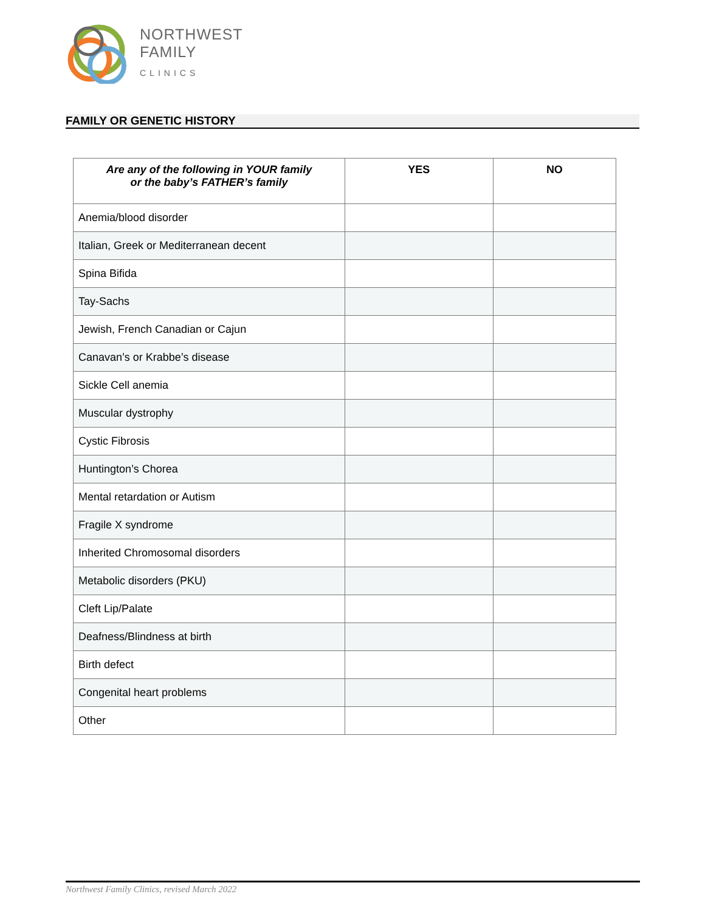NORTHWEST
FAMILY
CLINICS
FAMILY OR GENETIC HISTORY
| Are any of the following in YOUR family or the baby’s FATHER’s family | YES | NO |
| --- | --- | --- |
| Anemia/blood disorder | | |
| Italian, Greek or Mediterranean decent | | |
| Spina Bifida | | |
| Tay-Sachs | | |
| Jewish, French Canadian or Cajun | | |
| Canavan’s or Krabbe’s disease | | |
| Sickle Cell anemia | | |
| Muscular dystrophy | | |
| Cystic Fibrosis | | |
| Huntington’s Chorea | | |
| Mental retardation or Autism | | |
| Fragile X syndrome | | |
| Inherited Chromosomal disorders | | |
| Metabolic disorders (PKU) | | |
| Cleft Lip/Palate | | |
| Deafness/Blindness at birth | | |
| Birth defect | | |
| Congenital heart problems | | |
| Other | | |
Northwest Family Clinics, revised March 2022